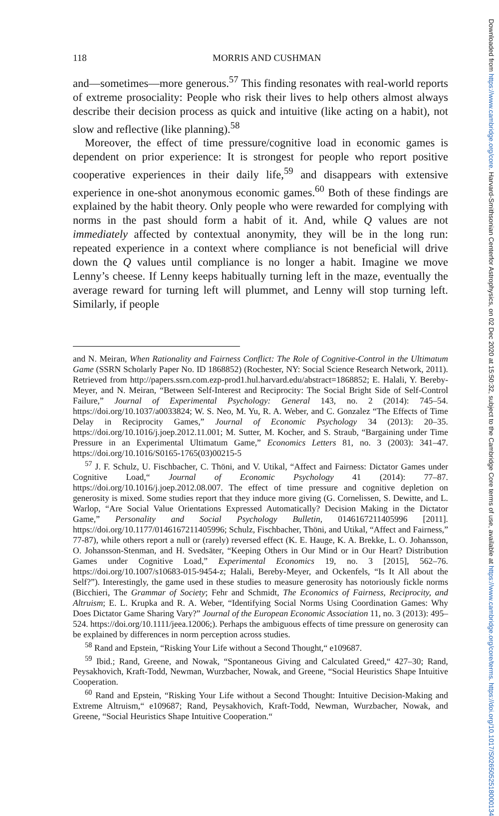Downloaded from https://www.cambridge.org/core. Harvard-Smithsonian Centerfor Astrophysics, on 02 Dec 2020 at 15:50:32, subject to the Cambridge Core terms of use, available at https://www.cambridge.org/core/terms. https://doi.org/10.1017/S0265052518000134
118 MORRIS AND CUSHMAN
and—sometimes—more generous.<sup>57</sup> This finding resonates with real-world reports of extreme prosociality: People who risk their lives to help others almost always describe their decision process as quick and intuitive (like acting on a habit), not slow and reflective (like planning).<sup>58</sup>
Moreover, the effect of time pressure/cognitive load in economic games is dependent on prior experience: It is strongest for people who report positive cooperative experiences in their daily life,<sup>59</sup> and disappears with extensive experience in one-shot anonymous economic games.<sup>60</sup> Both of these findings are explained by the habit theory. Only people who were rewarded for complying with norms in the past should form a habit of it. And, while Q values are not immediately affected by contextual anonymity, they will be in the long run: repeated experience in a context where compliance is not beneficial will drive down the Q values until compliance is no longer a habit. Imagine we move Lenny’s cheese. If Lenny keeps habitually turning left in the maze, eventually the average reward for turning left will plummet, and Lenny will stop turning left. Similarly, if people
and N. Meiran, When Rationality and Fairness Conflict: The Role of Cognitive-Control in the Ultimatum Game (SSRN Scholarly Paper No. ID 1868852) (Rochester, NY: Social Science Research Network, 2011). Retrieved from http://papers.ssrn.com.ezp-prod1.hul.harvard.edu/abstract=1868852; E. Halali, Y. Bereby-Meyer, and N. Meiran, “Between Self-Interest and Reciprocity: The Social Bright Side of Self-Control Failure,” Journal of Experimental Psychology: General 143, no. 2 (2014): 745–54. https://doi.org/10.1037/a0033824; W. S. Neo, M. Yu, R. A. Weber, and C. Gonzalez “The Effects of Time Delay in Reciprocity Games,” Journal of Economic Psychology 34 (2013): 20–35. https://doi.org/10.1016/j.joep.2012.11.001; M. Sutter, M. Kocher, and S. Straub, “Bargaining under Time Pressure in an Experimental Ultimatum Game,” Economics Letters 81, no. 3 (2003): 341–47. https://doi.org/10.1016/S0165-1765(03)00215-5
<sup>57</sup> J. F. Schulz, U. Fischbacher, C. Thöni, and V. Utikal, “Affect and Fairness: Dictator Games under Cognitive Load,“ Journal of Economic Psychology 41 (2014): 77–87. https://doi.org/10.1016/j.joep.2012.08.007. The effect of time pressure and cognitive depletion on generosity is mixed. Some studies report that they induce more giving (G. Cornelissen, S. Dewitte, and L. Warlop, “Are Social Value Orientations Expressed Automatically? Decision Making in the Dictator Game,” Personality and Social Psychology Bulletin, 0146167211405996 [2011]. https://doi.org/10.1177/0146167211405996; Schulz, Fischbacher, Thöni, and Utikal, “Affect and Fairness,” 77-87), while others report a null or (rarely) reversed effect (K. E. Hauge, K. A. Brekke, L. O. Johansson, O. Johansson-Stenman, and H. Svedsäter, “Keeping Others in Our Mind or in Our Heart? Distribution Games under Cognitive Load,” Experimental Economics 19, no. 3 [2015], 562–76. https://doi.org/10.1007/s10683-015-9454-z; Halali, Bereby-Meyer, and Ockenfels, “Is It All about the Self?”). Interestingly, the game used in these studies to measure generosity has notoriously fickle norms (Bicchieri, The Grammar of Society; Fehr and Schmidt, The Economics of Fairness, Reciprocity, and Altruism; E. L. Krupka and R. A. Weber, “Identifying Social Norms Using Coordination Games: Why Does Dictator Game Sharing Vary?” Journal of the European Economic Association 11, no. 3 (2013): 495–524. https://doi.org/10.1111/jeea.12006;). Perhaps the ambiguous effects of time pressure on generosity can be explained by differences in norm perception across studies.
<sup>58</sup> Rand and Epstein, “Risking Your Life without a Second Thought,“ e109687.
<sup>59</sup> Ibid.; Rand, Greene, and Nowak, “Spontaneous Giving and Calculated Greed,“ 427–30; Rand, Peysakhovich, Kraft-Todd, Newman, Wurzbacher, Nowak, and Greene, “Social Heuristics Shape Intuitive Cooperation.
<sup>60</sup> Rand and Epstein, “Risking Your Life without a Second Thought: Intuitive Decision-Making and Extreme Altruism,“ e109687; Rand, Peysakhovich, Kraft-Todd, Newman, Wurzbacher, Nowak, and Greene, “Social Heuristics Shape Intuitive Cooperation.“